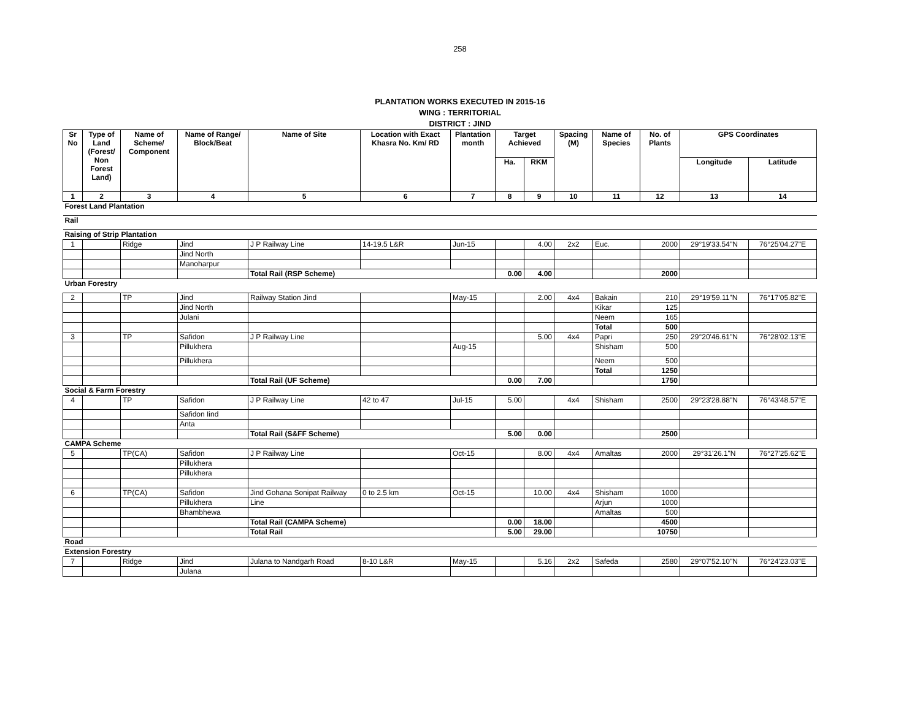258
PLANTATION WORKS EXECUTED IN 2015-16
WING : TERRITORIAL
DISTRICT : JIND
| Sr No | Type of Land (Forest/ Non Forest Land) | Name of Scheme/ Component | Name of Range/ Block/Beat | Name of Site | Location with Exact Khasra No. Km/ RD | Plantation month | Target Achieved | | Spacing (M) | Name of Species | No. of Plants | GPS Coordinates | |
| --- | --- | --- | --- | --- | --- | --- | --- | --- | --- | --- | --- | --- | --- |
| | | | | | | | Ha. | RKM | | | | Longitude | Latitude |
| 1 | 2 | 3 | 4 | 5 | 6 | 7 | 8 | 9 | 10 | 11 | 12 | 13 | 14 |
| Forest Land Plantation | | | | | | | | | | | | | |
| Rail | | | | | | | | | | | | | |
| Raising of Strip Plantation | | | | | | | | | | | | | |
| 1 | | Ridge | Jind | J P Railway Line | 14-19.5 L&R | Jun-15 | | 4.00 | 2x2 | Euc. | 2000 | 29°19'33.54"N | 76°25'04.27"E |
| | | | Jind North | | | | | | | | | | |
| | | | Manoharpur | | | | | | | | | | |
| | | | | Total Rail (RSP Scheme) | | | 0.00 | 4.00 | | | 2000 | | |
| Urban Forestry | | | | | | | | | | | | | |
| 2 | | TP | Jind | Railway Station Jind | | May-15 | | 2.00 | 4x4 | Bakain | 210 | 29°19'59.11"N | 76°17'05.82"E |
| | | | Jind North | | | | | | | Kikar | 125 | | |
| | | | Julani | | | | | | | Neem | 165 | | |
| | | | | | | | | | | Total | 500 | | |
| 3 | | TP | Safidon | J P Railway Line | | | | 5.00 | 4x4 | Papri | 250 | 29°20'46.61"N | 76°28'02.13"E |
| | | | Pillukhera | | | Aug-15 | | | | Shisham | 500 | | |
| | | | Pillukhera | | | | | | | Neem | 500 | | |
| | | | | | | | | | | Total | 1250 | | |
| | | | | Total Rail (UF Scheme) | | | 0.00 | 7.00 | | | 1750 | | |
| Social & Farm Forestry | | | | | | | | | | | | | |
| 4 | | TP | Safidon | J P Railway Line | 42 to 47 | Jul-15 | 5.00 | | 4x4 | Shisham | 2500 | 29°23'28.88"N | 76°43'48.57"E |
| | | | Safidon Iind | | | | | | | | | | |
| | | | Anta | | | | | | | | | | |
| | | | | Total Rail (S&FF Scheme) | | | 5.00 | 0.00 | | | 2500 | | |
| CAMPA Scheme | | | | | | | | | | | | | |
| 5 | | TP(CA) | Safidon | J P Railway Line | | Oct-15 | | 8.00 | 4x4 | Amaltas | 2000 | 29°31'26.1"N | 76°27'25.62"E |
| | | | Pillukhera | | | | | | | | | | |
| | | | Pillukhera | | | | | | | | | | |
| 6 | | TP(CA) | Safidon | Jind Gohana Sonipat Railway | 0 to 2.5 km | Oct-15 | | 10.00 | 4x4 | Shisham | 1000 | | |
| | | | Pillukhera | Line | | | | | | Arjun | 1000 | | |
| | | | Bhambhewa | | | | | | | Amaltas | 500 | | |
| | | | | Total Rail (CAMPA Scheme) | | | 0.00 | 18.00 | | | 4500 | | |
| | | | | Total Rail | | | 5.00 | 29.00 | | | 10750 | | |
| Road | | | | | | | | | | | | | |
| Extension Forestry | | | | | | | | | | | | | |
| 7 | | Ridge | Jind | Julana to Nandgarh Road | 8-10 L&R | May-15 | | 5.16 | 2x2 | Safeda | 2580 | 29°07'52.10"N | 76°24'23.03"E |
| | | | Julana | | | | | | | | | | |